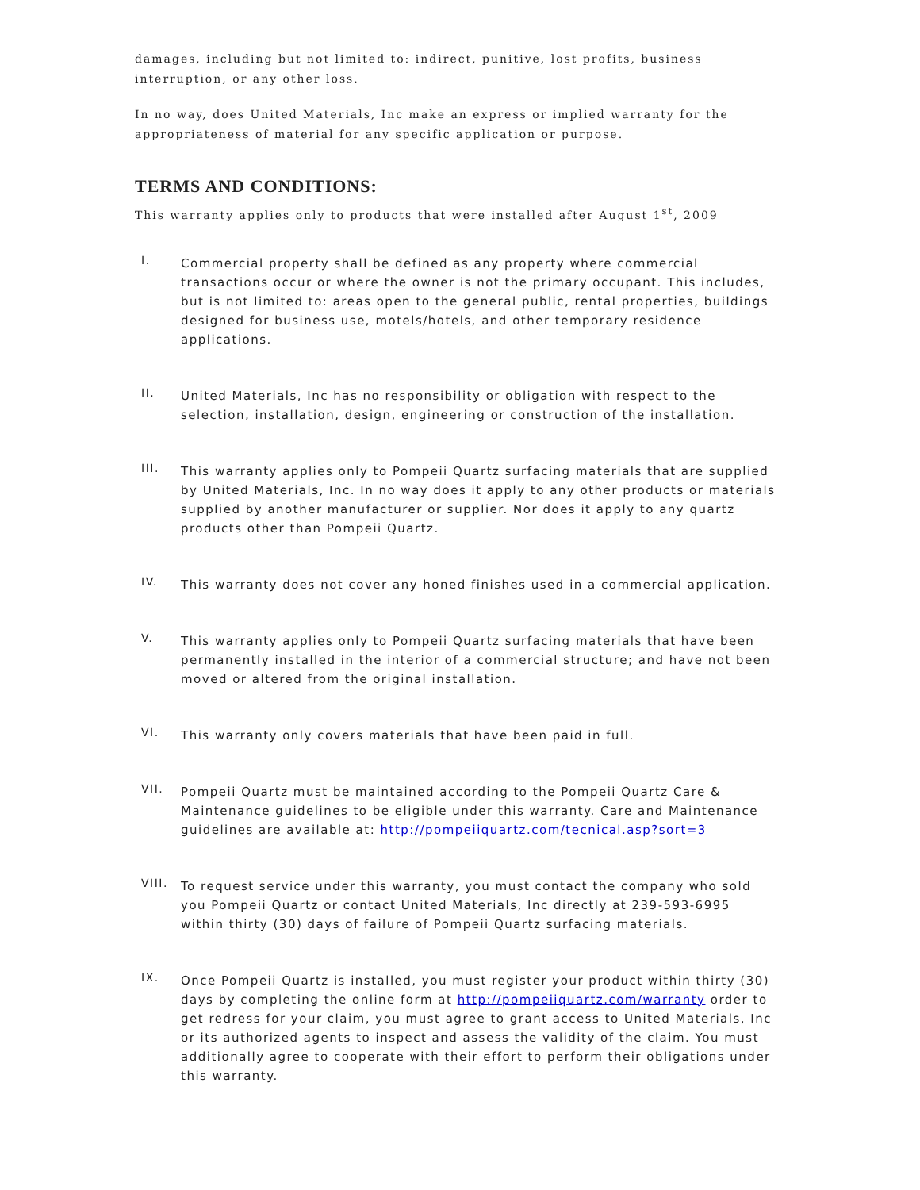damages, including but not limited to: indirect, punitive, lost profits, business interruption, or any other loss.
In no way, does United Materials, Inc make an express or implied warranty for the appropriateness of material for any specific application or purpose.
TERMS AND CONDITIONS:
This warranty applies only to products that were installed after August 1<sup>st</sup>, 2009
I.
Commercial property shall be defined as any property where commercial transactions occur or where the owner is not the primary occupant. This includes, but is not limited to: areas open to the general public, rental properties, buildings designed for business use, motels/hotels, and other temporary residence applications.
II.
United Materials, Inc has no responsibility or obligation with respect to the selection, installation, design, engineering or construction of the installation.
III.
This warranty applies only to Pompeii Quartz surfacing materials that are supplied by United Materials, Inc. In no way does it apply to any other products or materials supplied by another manufacturer or supplier. Nor does it apply to any quartz products other than Pompeii Quartz.
IV.
This warranty does not cover any honed finishes used in a commercial application.
V.
This warranty applies only to Pompeii Quartz surfacing materials that have been permanently installed in the interior of a commercial structure; and have not been moved or altered from the original installation.
VI.
This warranty only covers materials that have been paid in full.
VII.
Pompeii Quartz must be maintained according to the Pompeii Quartz Care & Maintenance guidelines to be eligible under this warranty. Care and Maintenance guidelines are available at: http://pompeiiquartz.com/tecnical.asp?sort=3
VIII.
To request service under this warranty, you must contact the company who sold you Pompeii Quartz or contact United Materials, Inc directly at 239-593-6995 within thirty (30) days of failure of Pompeii Quartz surfacing materials.
IX.
Once Pompeii Quartz is installed, you must register your product within thirty (30) days by completing the online form at http://pompeiiquartz.com/warranty order to get redress for your claim, you must agree to grant access to United Materials, Inc or its authorized agents to inspect and assess the validity of the claim. You must additionally agree to cooperate with their effort to perform their obligations under this warranty.